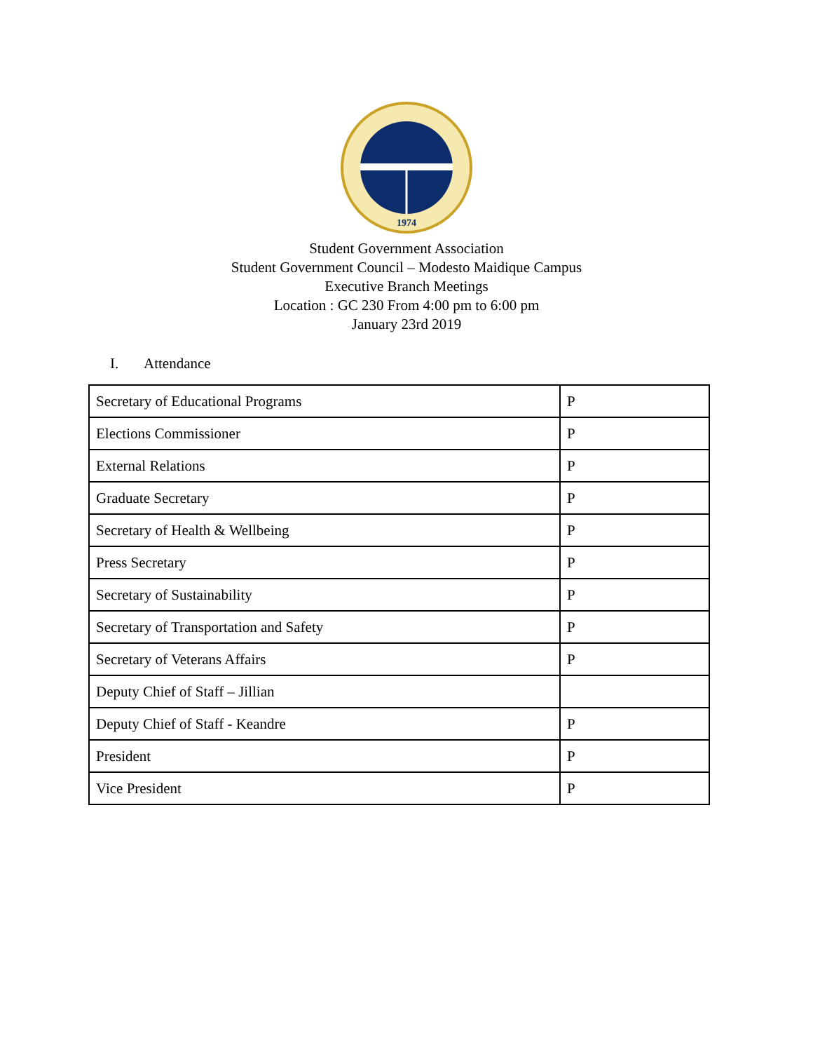1974
Student Government Association
Student Government Council – Modesto Maidique Campus
Executive Branch Meetings
Location : GC 230 From 4:00 pm to 6:00 pm
January 23rd 2019
I. Attendance
| Secretary of Educational Programs | P |
| Elections Commissioner | P |
| External Relations | P |
| Graduate Secretary | P |
| Secretary of Health & Wellbeing | P |
| Press Secretary | P |
| Secretary of Sustainability | P |
| Secretary of Transportation and Safety | P |
| Secretary of Veterans Affairs | P |
| Deputy Chief of Staff – Jillian | |
| Deputy Chief of Staff - Keandre | P |
| President | P |
| Vice President | P |